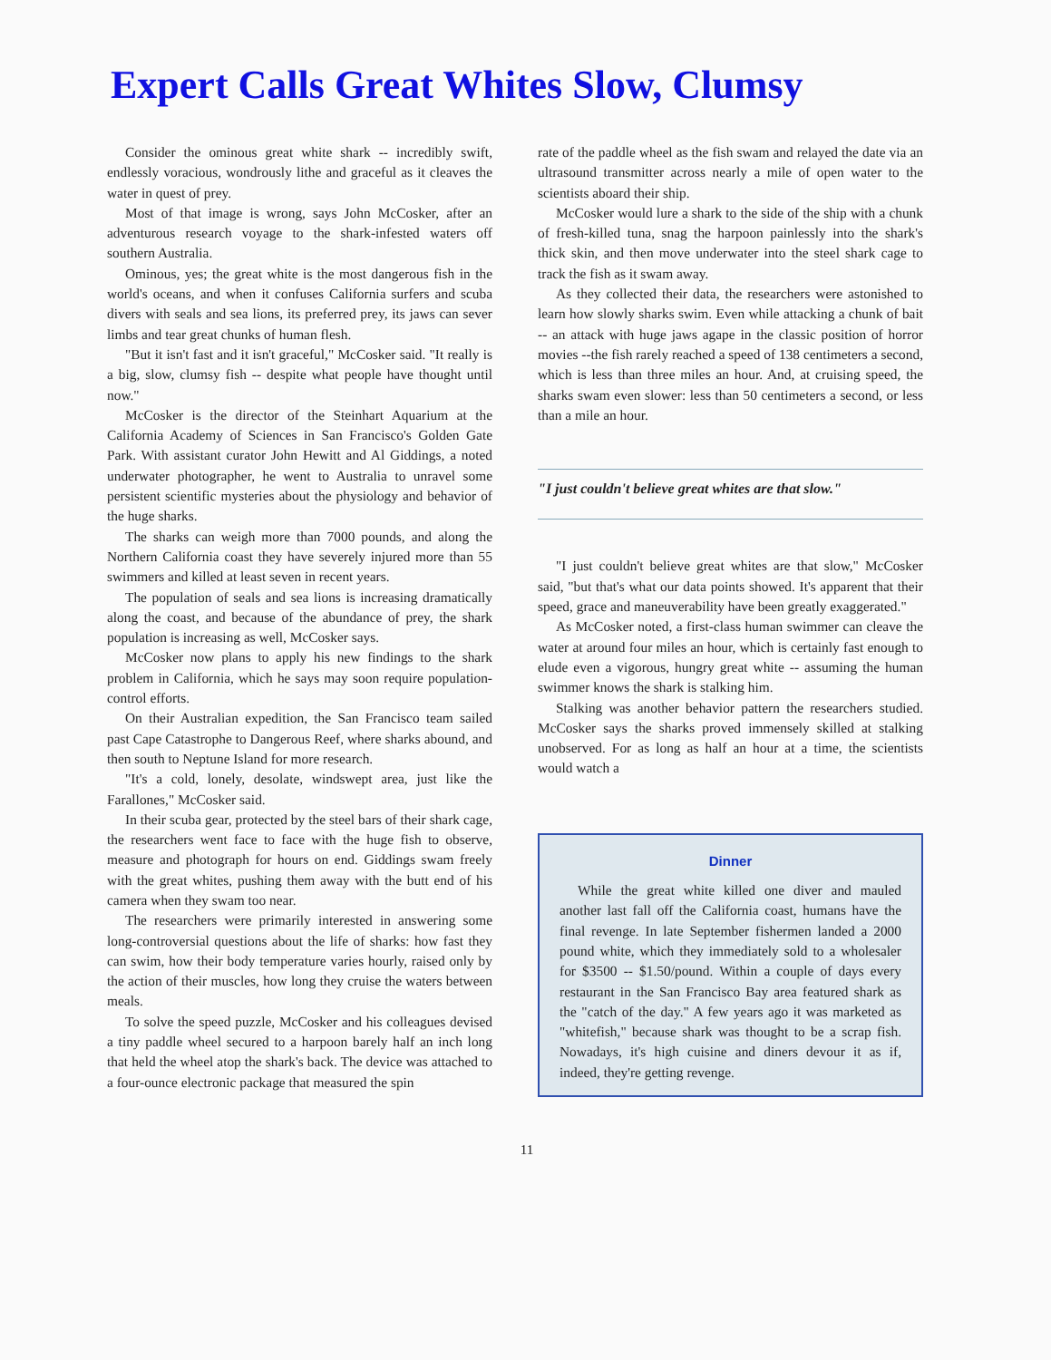Expert Calls Great Whites Slow, Clumsy
Consider the ominous great white shark -- incredibly swift, endlessly voracious, wondrously lithe and graceful as it cleaves the water in quest of prey.
Most of that image is wrong, says John McCosker, after an adventurous research voyage to the shark-infested waters off southern Australia.
Ominous, yes; the great white is the most dangerous fish in the world's oceans, and when it confuses California surfers and scuba divers with seals and sea lions, its preferred prey, its jaws can sever limbs and tear great chunks of human flesh.
"But it isn't fast and it isn't graceful," McCosker said. "It really is a big, slow, clumsy fish -- despite what people have thought until now."
McCosker is the director of the Steinhart Aquarium at the California Academy of Sciences in San Francisco's Golden Gate Park. With assistant curator John Hewitt and Al Giddings, a noted underwater photographer, he went to Australia to unravel some persistent scientific mysteries about the physiology and behavior of the huge sharks.
The sharks can weigh more than 7000 pounds, and along the Northern California coast they have severely injured more than 55 swimmers and killed at least seven in recent years.
The population of seals and sea lions is increasing dramatically along the coast, and because of the abundance of prey, the shark population is increasing as well, McCosker says.
McCosker now plans to apply his new findings to the shark problem in California, which he says may soon require population-control efforts.
On their Australian expedition, the San Francisco team sailed past Cape Catastrophe to Dangerous Reef, where sharks abound, and then south to Neptune Island for more research.
"It's a cold, lonely, desolate, windswept area, just like the Farallones," McCosker said.
In their scuba gear, protected by the steel bars of their shark cage, the researchers went face to face with the huge fish to observe, measure and photograph for hours on end. Giddings swam freely with the great whites, pushing them away with the butt end of his camera when they swam too near.
The researchers were primarily interested in answering some long-controversial questions about the life of sharks: how fast they can swim, how their body temperature varies hourly, raised only by the action of their muscles, how long they cruise the waters between meals.
To solve the speed puzzle, McCosker and his colleagues devised a tiny paddle wheel secured to a harpoon barely half an inch long that held the wheel atop the shark's back. The device was attached to a four-ounce electronic package that measured the spin
rate of the paddle wheel as the fish swam and relayed the date via an ultrasound transmitter across nearly a mile of open water to the scientists aboard their ship.
McCosker would lure a shark to the side of the ship with a chunk of fresh-killed tuna, snag the harpoon painlessly into the shark's thick skin, and then move underwater into the steel shark cage to track the fish as it swam away.
As they collected their data, the researchers were astonished to learn how slowly sharks swim. Even while attacking a chunk of bait -- an attack with huge jaws agape in the classic position of horror movies --the fish rarely reached a speed of 138 centimeters a second, which is less than three miles an hour. And, at cruising speed, the sharks swam even slower: less than 50 centimeters a second, or less than a mile an hour.
"I just couldn't believe great whites are that slow."
"I just couldn't believe great whites are that slow," McCosker said, "but that's what our data points showed. It's apparent that their speed, grace and maneuverability have been greatly exaggerated."
As McCosker noted, a first-class human swimmer can cleave the water at around four miles an hour, which is certainly fast enough to elude even a vigorous, hungry great white -- assuming the human swimmer knows the shark is stalking him.
Stalking was another behavior pattern the researchers studied. McCosker says the sharks proved immensely skilled at stalking unobserved. For as long as half an hour at a time, the scientists would watch a
Dinner
While the great white killed one diver and mauled another last fall off the California coast, humans have the final revenge. In late September fishermen landed a 2000 pound white, which they immediately sold to a wholesaler for $3500 -- $1.50/pound. Within a couple of days every restaurant in the San Francisco Bay area featured shark as the "catch of the day." A few years ago it was marketed as "whitefish," because shark was thought to be a scrap fish. Nowadays, it's high cuisine and diners devour it as if, indeed, they're getting revenge.
11